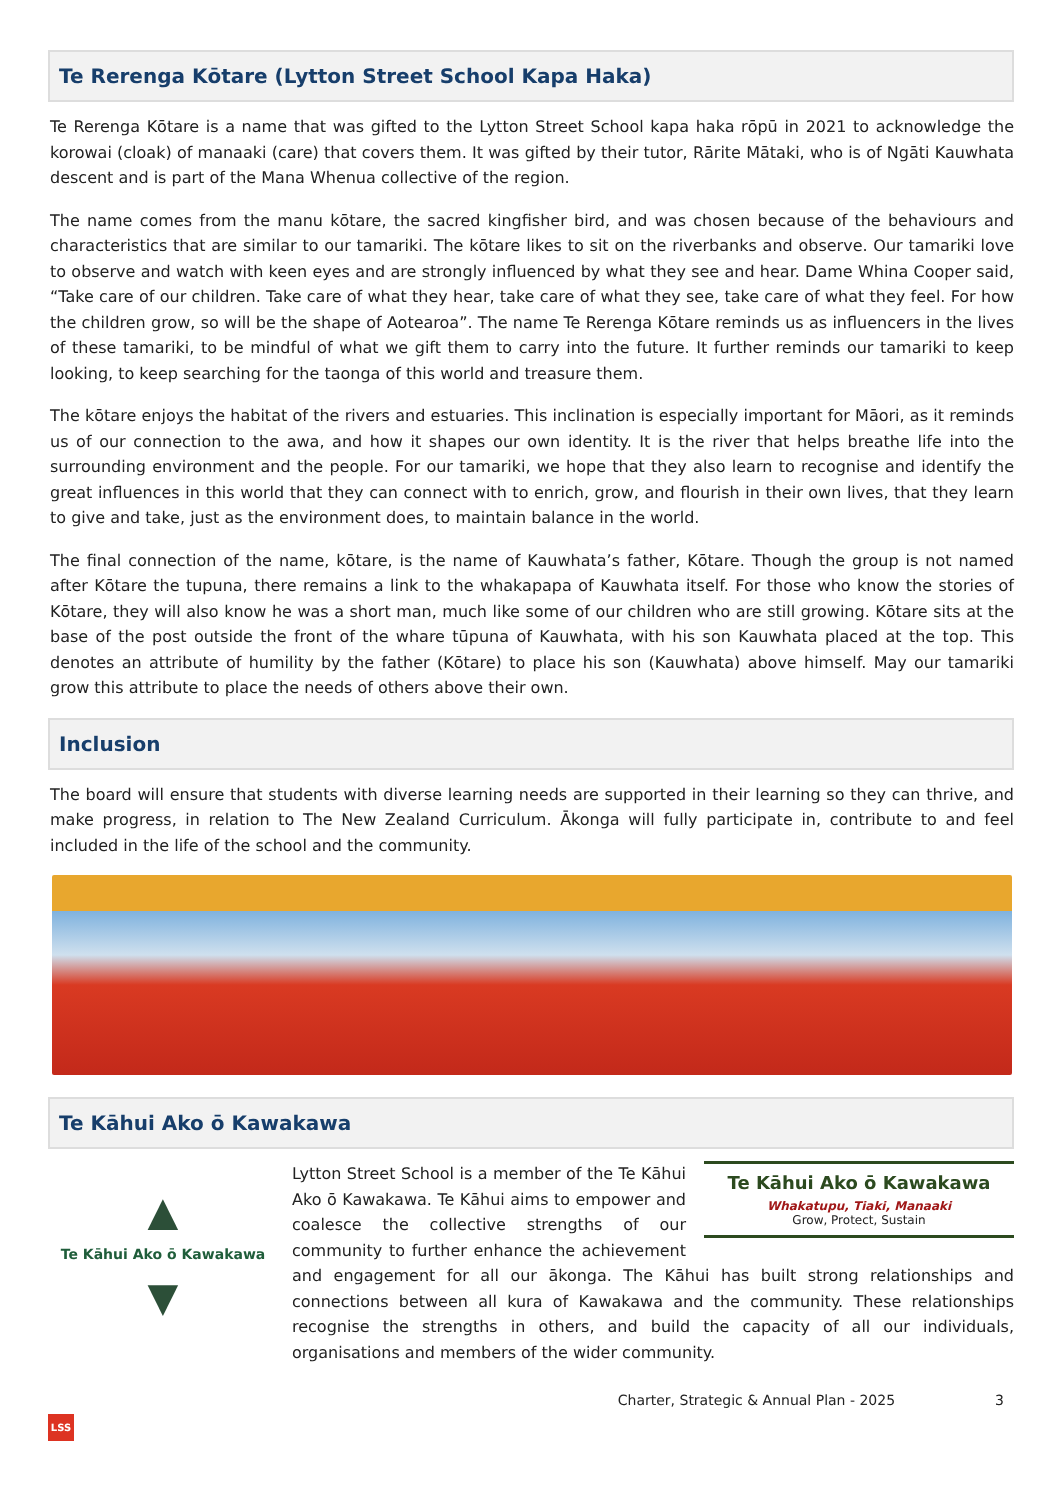Te Rerenga Kōtare (Lytton Street School Kapa Haka)
Te Rerenga Kōtare is a name that was gifted to the Lytton Street School kapa haka rōpū in 2021 to acknowledge the korowai (cloak) of manaaki (care) that covers them. It was gifted by their tutor, Rārite Mātaki, who is of Ngāti Kauwhata descent and is part of the Mana Whenua collective of the region.
The name comes from the manu kōtare, the sacred kingfisher bird, and was chosen because of the behaviours and characteristics that are similar to our tamariki. The kōtare likes to sit on the riverbanks and observe. Our tamariki love to observe and watch with keen eyes and are strongly influenced by what they see and hear. Dame Whina Cooper said, “Take care of our children. Take care of what they hear, take care of what they see, take care of what they feel. For how the children grow, so will be the shape of Aotearoa”. The name Te Rerenga Kōtare reminds us as influencers in the lives of these tamariki, to be mindful of what we gift them to carry into the future. It further reminds our tamariki to keep looking, to keep searching for the taonga of this world and treasure them.
The kōtare enjoys the habitat of the rivers and estuaries. This inclination is especially important for Māori, as it reminds us of our connection to the awa, and how it shapes our own identity. It is the river that helps breathe life into the surrounding environment and the people. For our tamariki, we hope that they also learn to recognise and identify the great influences in this world that they can connect with to enrich, grow, and flourish in their own lives, that they learn to give and take, just as the environment does, to maintain balance in the world.
The final connection of the name, kōtare, is the name of Kauwhata’s father, Kōtare. Though the group is not named after Kōtare the tupuna, there remains a link to the whakapapa of Kauwhata itself. For those who know the stories of Kōtare, they will also know he was a short man, much like some of our children who are still growing. Kōtare sits at the base of the post outside the front of the whare tūpuna of Kauwhata, with his son Kauwhata placed at the top. This denotes an attribute of humility by the father (Kōtare) to place his son (Kauwhata) above himself. May our tamariki grow this attribute to place the needs of others above their own.
Inclusion
The board will ensure that students with diverse learning needs are supported in their learning so they can thrive, and make progress, in relation to The New Zealand Curriculum. Ākonga will fully participate in, contribute to and feel included in the life of the school and the community.
Te Kāhui Ako ō Kawakawa
▲
Te Kāhui Ako ō Kawakawa
▼
Te Kāhui Ako ō Kawakawa
Whakatupu, Tiaki, Manaaki
Grow, Protect, Sustain
Lytton Street School is a member of the Te Kāhui Ako ō Kawakawa. Te Kāhui aims to empower and coalesce the collective strengths of our community to further enhance the achievement and engagement for all our ākonga. The Kāhui has built strong relationships and connections between all kura of Kawakawa and the community. These relationships recognise the strengths in others, and build the capacity of all our individuals, organisations and members of the wider community.
Charter, Strategic & Annual Plan - 2025 3
LSS